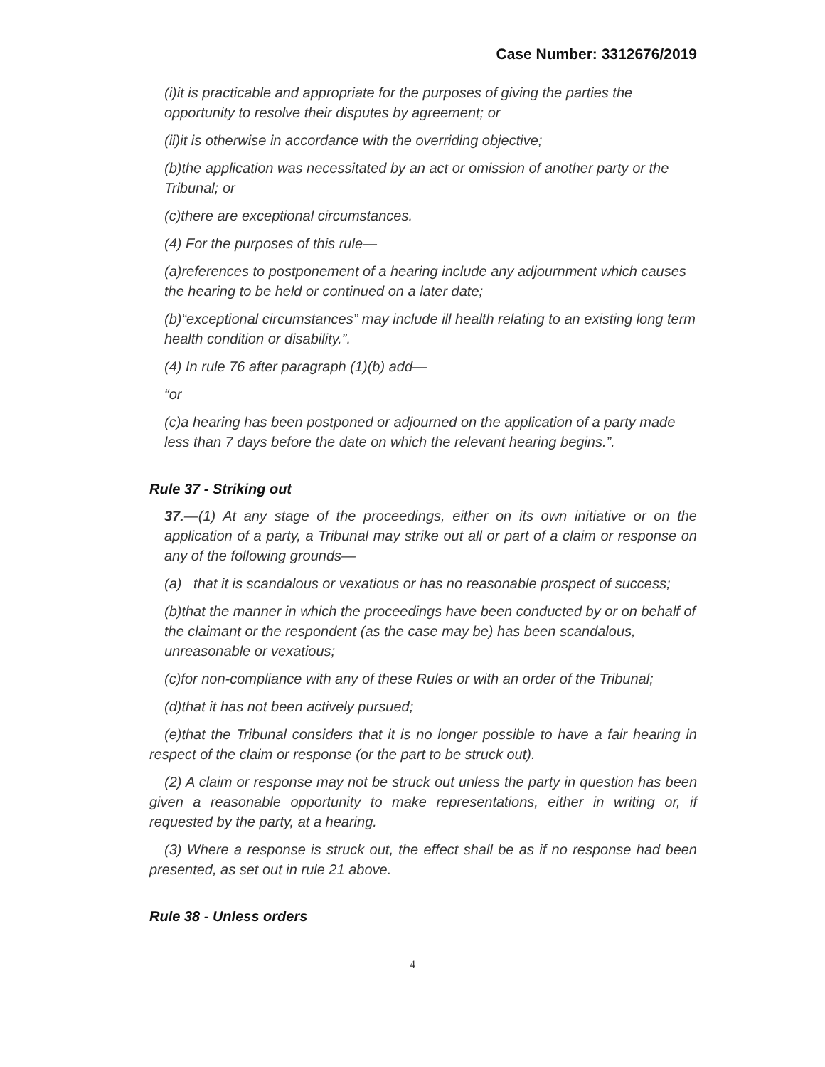Case Number: 3312676/2019
(i)it is practicable and appropriate for the purposes of giving the parties the opportunity to resolve their disputes by agreement; or
(ii)it is otherwise in accordance with the overriding objective;
(b)the application was necessitated by an act or omission of another party or the Tribunal; or
(c)there are exceptional circumstances.
(4) For the purposes of this rule—
(a)references to postponement of a hearing include any adjournment which causes the hearing to be held or continued on a later date;
(b)“exceptional circumstances” may include ill health relating to an existing long term health condition or disability.”.
(4) In rule 76 after paragraph (1)(b) add—
“or
(c)a hearing has been postponed or adjourned on the application of a party made less than 7 days before the date on which the relevant hearing begins.”.
Rule 37 - Striking out
37.—(1) At any stage of the proceedings, either on its own initiative or on the application of a party, a Tribunal may strike out all or part of a claim or response on any of the following grounds—
(a) that it is scandalous or vexatious or has no reasonable prospect of success;
(b)that the manner in which the proceedings have been conducted by or on behalf of the claimant or the respondent (as the case may be) has been scandalous, unreasonable or vexatious;
(c)for non-compliance with any of these Rules or with an order of the Tribunal;
(d)that it has not been actively pursued;
(e)that the Tribunal considers that it is no longer possible to have a fair hearing in respect of the claim or response (or the part to be struck out).
(2) A claim or response may not be struck out unless the party in question has been given a reasonable opportunity to make representations, either in writing or, if requested by the party, at a hearing.
(3) Where a response is struck out, the effect shall be as if no response had been presented, as set out in rule 21 above.
Rule 38 - Unless orders
4